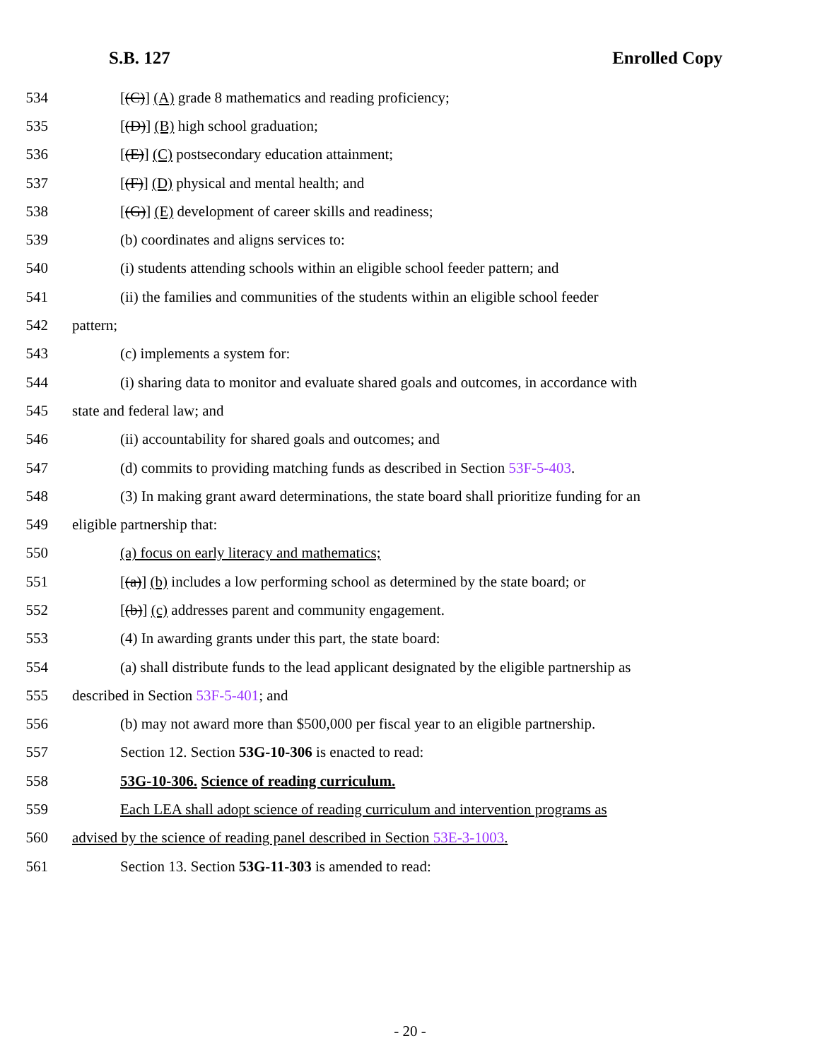S.B. 127 Enrolled Copy
534 [(C)] (A) grade 8 mathematics and reading proficiency;
535 [(D)] (B) high school graduation;
536 [(E)] (C) postsecondary education attainment;
537 [(F)] (D) physical and mental health; and
538 [(G)] (E) development of career skills and readiness;
539 (b) coordinates and aligns services to:
540 (i) students attending schools within an eligible school feeder pattern; and
541 (ii) the families and communities of the students within an eligible school feeder
542 pattern;
543 (c) implements a system for:
544 (i) sharing data to monitor and evaluate shared goals and outcomes, in accordance with
545 state and federal law; and
546 (ii) accountability for shared goals and outcomes; and
547 (d) commits to providing matching funds as described in Section 53F-5-403.
548 (3) In making grant award determinations, the state board shall prioritize funding for an
549 eligible partnership that:
550 (a) focus on early literacy and mathematics;
551 [(a)] (b) includes a low performing school as determined by the state board; or
552 [(b)] (c) addresses parent and community engagement.
553 (4) In awarding grants under this part, the state board:
554 (a) shall distribute funds to the lead applicant designated by the eligible partnership as
555 described in Section 53F-5-401; and
556 (b) may not award more than $500,000 per fiscal year to an eligible partnership.
557 Section 12. Section 53G-10-306 is enacted to read:
558 53G-10-306. Science of reading curriculum.
559 Each LEA shall adopt science of reading curriculum and intervention programs as
560 advised by the science of reading panel described in Section 53E-3-1003.
561 Section 13. Section 53G-11-303 is amended to read:
- 20 -